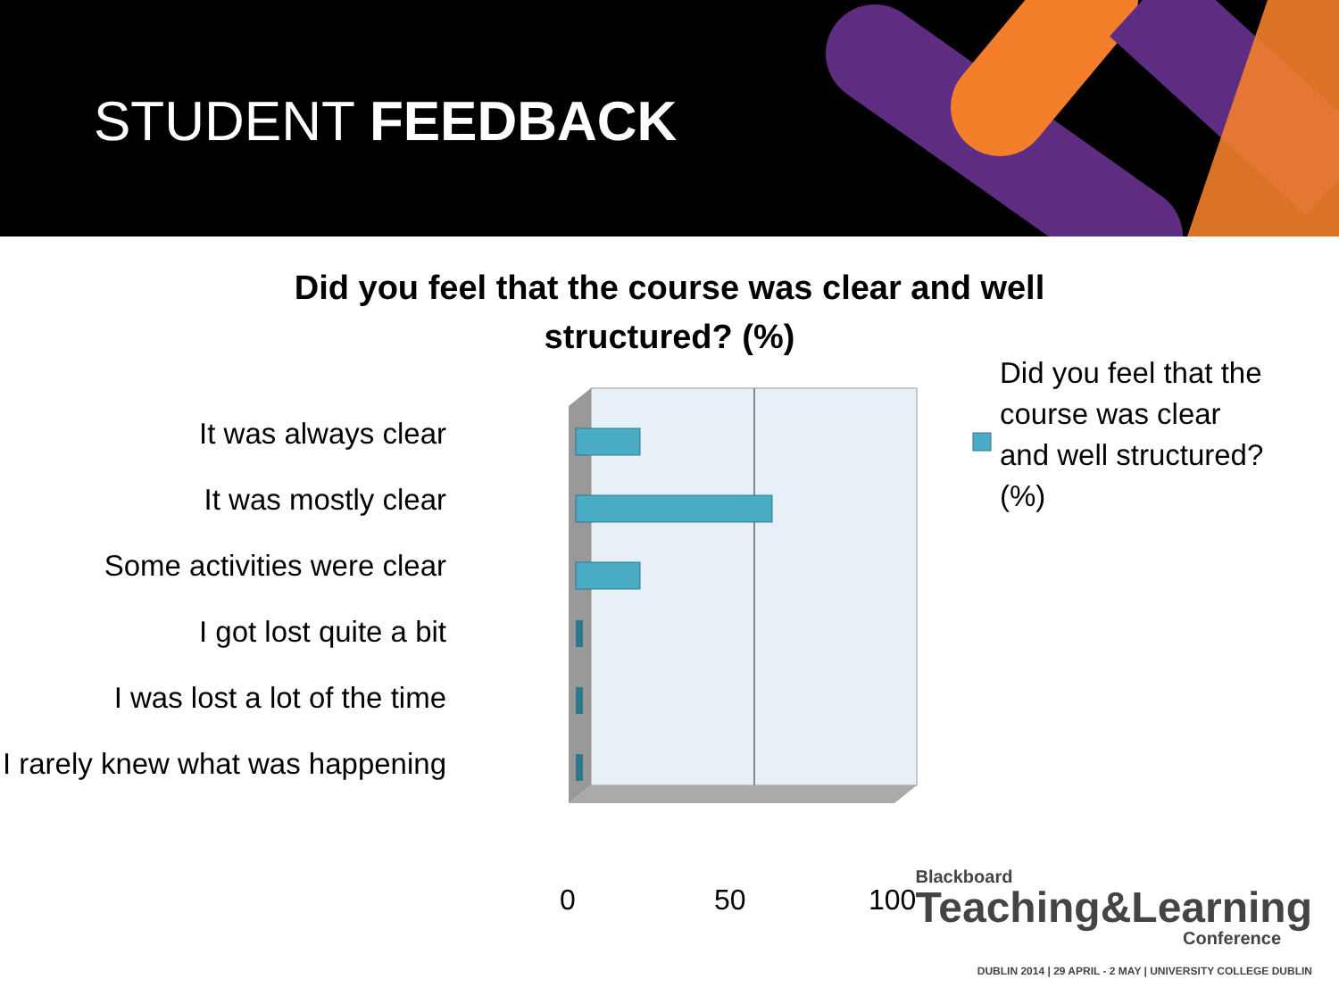STUDENT FEEDBACK
Did you feel that the course was clear and well
structured? (%)
It was always clear
It was mostly clear
Some activities were clear
I got lost quite a bit
I was lost a lot of the time
I rarely knew what was happening
0 50 100
Did you feel that the course was clear and well structured? (%)
Blackboard
Teaching&Learning
Conference
DUBLIN 2014 | 29 APRIL - 2 MAY | UNIVERSITY COLLEGE DUBLIN